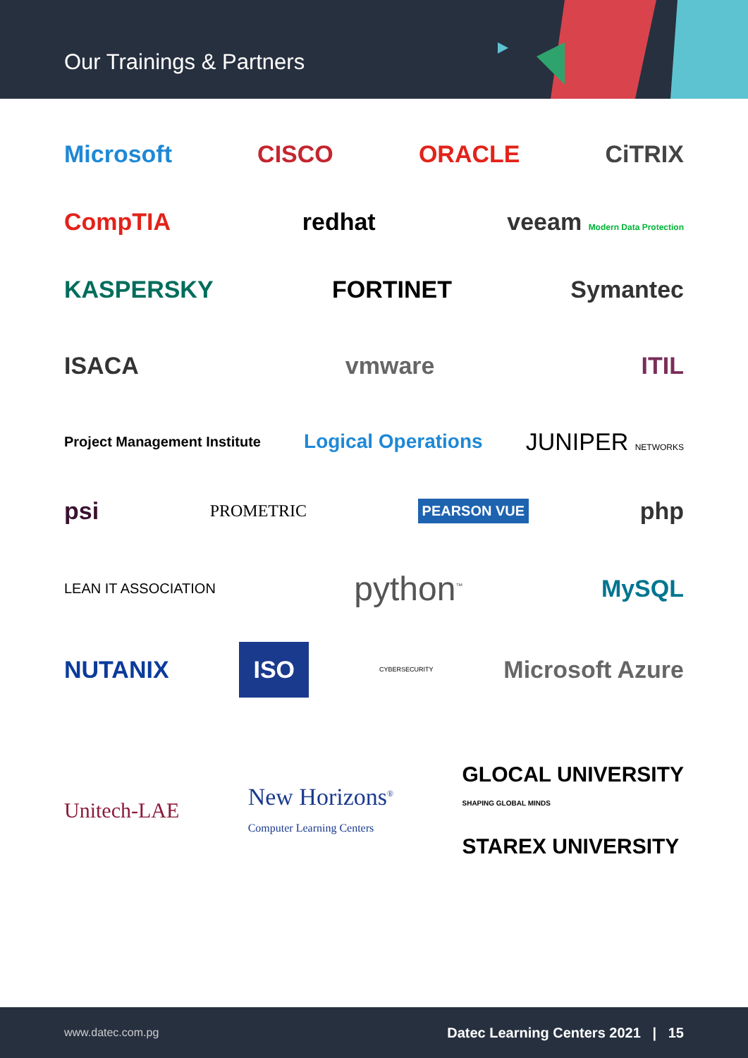Our Trainings & Partners
Microsoft CISCO ORACLE CiTRIX
CompTIA redhat veeam Modern Data Protection
KASPERSKY FORTINET Symantec
ISACA vmware ITIL
Project Management Institute Logical Operations JUNIPER NETWORKS
psi PROMETRIC PEARSON VUE php
LEAN IT ASSOCIATION python<sup>™</sup> MySQL
NUTANIX ISO CYBERSECURITY Microsoft Azure
Unitech-LAE New Horizons<sup>®</sup>
Computer Learning Centers GLOCAL UNIVERSITY
SHAPING GLOBAL MINDS
STAREX UNIVERSITY
www.datec.com.pg Datec Learning Centers 2021 | 15